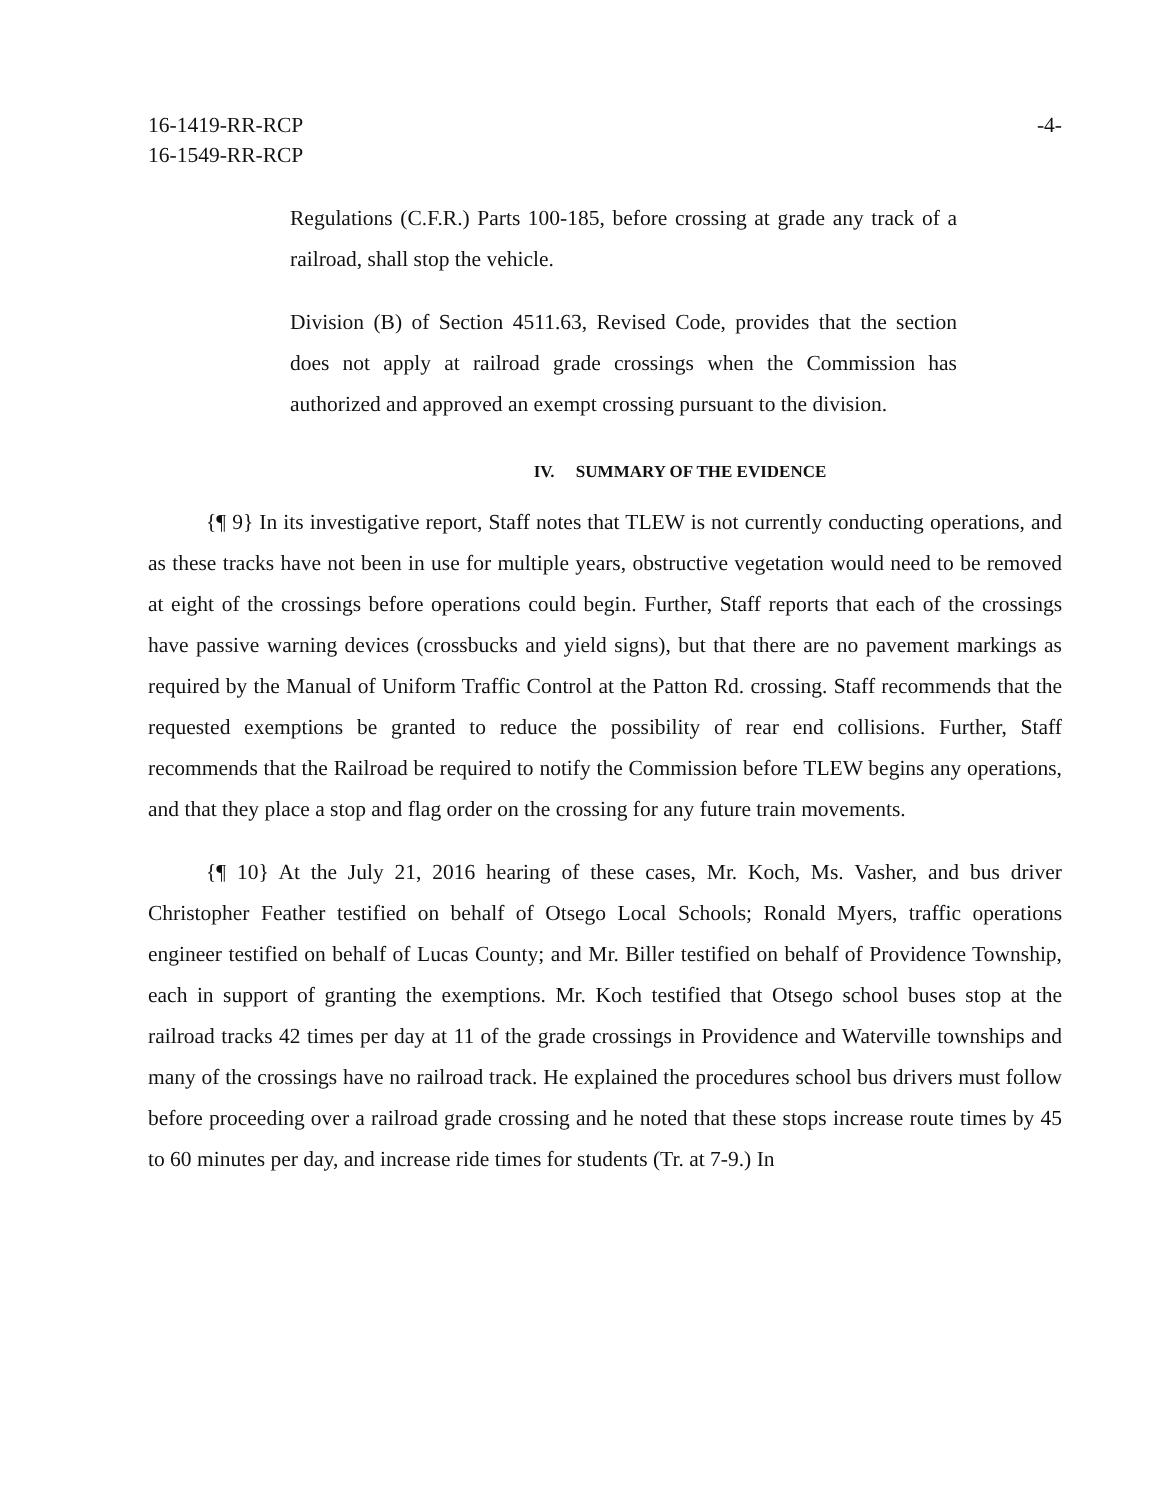16-1419-RR-RCP
16-1549-RR-RCP
-4-
Regulations (C.F.R.) Parts 100-185, before crossing at grade any track of a railroad, shall stop the vehicle.
Division (B) of Section 4511.63, Revised Code, provides that the section does not apply at railroad grade crossings when the Commission has authorized and approved an exempt crossing pursuant to the division.
IV. SUMMARY OF THE EVIDENCE
{¶ 9} In its investigative report, Staff notes that TLEW is not currently conducting operations, and as these tracks have not been in use for multiple years, obstructive vegetation would need to be removed at eight of the crossings before operations could begin. Further, Staff reports that each of the crossings have passive warning devices (crossbucks and yield signs), but that there are no pavement markings as required by the Manual of Uniform Traffic Control at the Patton Rd. crossing. Staff recommends that the requested exemptions be granted to reduce the possibility of rear end collisions. Further, Staff recommends that the Railroad be required to notify the Commission before TLEW begins any operations, and that they place a stop and flag order on the crossing for any future train movements.
{¶ 10} At the July 21, 2016 hearing of these cases, Mr. Koch, Ms. Vasher, and bus driver Christopher Feather testified on behalf of Otsego Local Schools; Ronald Myers, traffic operations engineer testified on behalf of Lucas County; and Mr. Biller testified on behalf of Providence Township, each in support of granting the exemptions. Mr. Koch testified that Otsego school buses stop at the railroad tracks 42 times per day at 11 of the grade crossings in Providence and Waterville townships and many of the crossings have no railroad track. He explained the procedures school bus drivers must follow before proceeding over a railroad grade crossing and he noted that these stops increase route times by 45 to 60 minutes per day, and increase ride times for students (Tr. at 7-9.) In